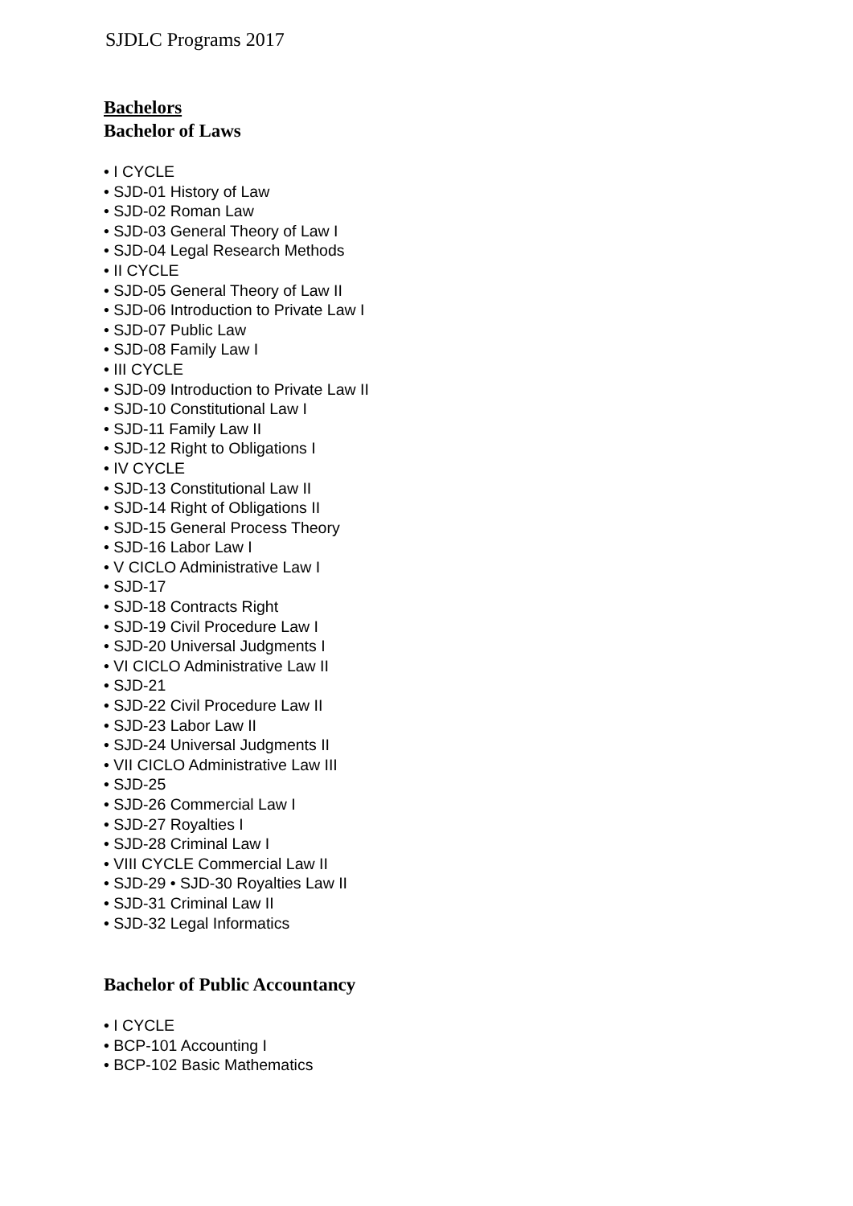SJDLC Programs 2017
Bachelors
Bachelor of Laws
• I CYCLE
• SJD-01 History of Law
• SJD-02 Roman Law
• SJD-03 General Theory of Law I
• SJD-04 Legal Research Methods
• II CYCLE
• SJD-05 General Theory of Law II
• SJD-06 Introduction to Private Law I
• SJD-07 Public Law
• SJD-08 Family Law I
• III CYCLE
• SJD-09 Introduction to Private Law II
• SJD-10 Constitutional Law I
• SJD-11 Family Law II
• SJD-12 Right to Obligations I
• IV CYCLE
• SJD-13 Constitutional Law II
• SJD-14 Right of Obligations II
• SJD-15 General Process Theory
• SJD-16 Labor Law I
• V CICLO Administrative Law I
• SJD-17
• SJD-18 Contracts Right
• SJD-19 Civil Procedure Law I
• SJD-20 Universal Judgments I
• VI CICLO Administrative Law II
• SJD-21
• SJD-22 Civil Procedure Law II
• SJD-23 Labor Law II
• SJD-24 Universal Judgments II
• VII CICLO Administrative Law III
• SJD-25
• SJD-26 Commercial Law I
• SJD-27 Royalties I
• SJD-28 Criminal Law I
• VIII CYCLE Commercial Law II
• SJD-29 • SJD-30 Royalties Law II
• SJD-31 Criminal Law II
• SJD-32 Legal Informatics
Bachelor of Public Accountancy
• I CYCLE
• BCP-101 Accounting I
• BCP-102 Basic Mathematics